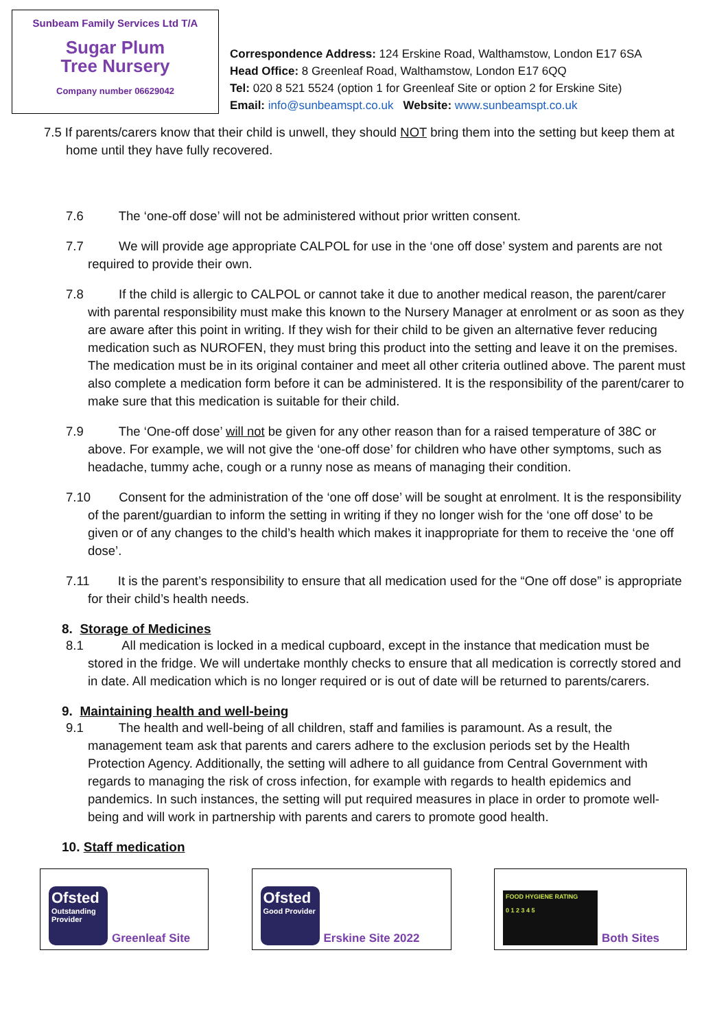Sunbeam Family Services Ltd T/A
Sugar Plum
Tree Nursery
Company number 06629042
Correspondence Address: 124 Erskine Road, Walthamstow, London E17 6SA
Head Office: 8 Greenleaf Road, Walthamstow, London E17 6QQ
Tel: 020 8 521 5524 (option 1 for Greenleaf Site or option 2 for Erskine Site)
Email: info@sunbeamspt.co.uk Website: www.sunbeamspt.co.uk
7.5 If parents/carers know that their child is unwell, they should NOT bring them into the setting but keep them at home until they have fully recovered.
7.6 The ‘one-off dose’ will not be administered without prior written consent.
7.7 We will provide age appropriate CALPOL for use in the ‘one off dose’ system and parents are not required to provide their own.
7.8 If the child is allergic to CALPOL or cannot take it due to another medical reason, the parent/carer with parental responsibility must make this known to the Nursery Manager at enrolment or as soon as they are aware after this point in writing. If they wish for their child to be given an alternative fever reducing medication such as NUROFEN, they must bring this product into the setting and leave it on the premises. The medication must be in its original container and meet all other criteria outlined above. The parent must also complete a medication form before it can be administered. It is the responsibility of the parent/carer to make sure that this medication is suitable for their child.
7.9 The ‘One-off dose’ will not be given for any other reason than for a raised temperature of 38C or above. For example, we will not give the ‘one-off dose’ for children who have other symptoms, such as headache, tummy ache, cough or a runny nose as means of managing their condition.
7.10 Consent for the administration of the ‘one off dose’ will be sought at enrolment. It is the responsibility of the parent/guardian to inform the setting in writing if they no longer wish for the ‘one off dose’ to be given or of any changes to the child’s health which makes it inappropriate for them to receive the ‘one off dose’.
7.11 It is the parent’s responsibility to ensure that all medication used for the “One off dose” is appropriate for their child’s health needs.
8. Storage of Medicines
8.1 All medication is locked in a medical cupboard, except in the instance that medication must be stored in the fridge. We will undertake monthly checks to ensure that all medication is correctly stored and in date. All medication which is no longer required or is out of date will be returned to parents/carers.
9. Maintaining health and well-being
9.1 The health and well-being of all children, staff and families is paramount. As a result, the management team ask that parents and carers adhere to the exclusion periods set by the Health Protection Agency. Additionally, the setting will adhere to all guidance from Central Government with regards to managing the risk of cross infection, for example with regards to health epidemics and pandemics. In such instances, the setting will put required measures in place in order to promote well-being and will work in partnership with parents and carers to promote good health.
10. Staff medication
Ofsted
Outstanding Provider
Greenleaf Site
Ofsted
Good Provider
Erskine Site 2022
FOOD HYGIENE RATING
0 1 2 3 4 5
Both Sites